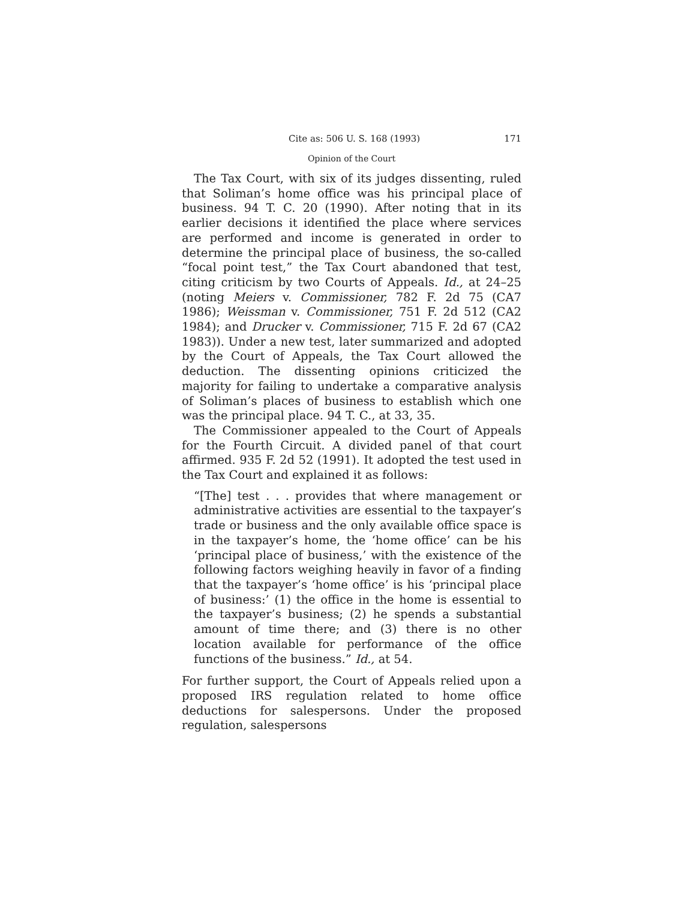Cite as: 506 U. S. 168 (1993) 171
Opinion of the Court
The Tax Court, with six of its judges dissenting, ruled that Soliman’s home office was his principal place of business. 94 T. C. 20 (1990). After noting that in its earlier decisions it identified the place where services are performed and income is generated in order to determine the principal place of business, the so-called “focal point test,” the Tax Court abandoned that test, citing criticism by two Courts of Appeals. Id., at 24–25 (noting Meiers v. Commissioner, 782 F. 2d 75 (CA7 1986); Weissman v. Commissioner, 751 F. 2d 512 (CA2 1984); and Drucker v. Commissioner, 715 F. 2d 67 (CA2 1983)). Under a new test, later summarized and adopted by the Court of Appeals, the Tax Court allowed the deduction. The dissenting opinions criticized the majority for failing to undertake a comparative analysis of Soliman’s places of business to establish which one was the principal place. 94 T. C., at 33, 35.
The Commissioner appealed to the Court of Appeals for the Fourth Circuit. A divided panel of that court affirmed. 935 F. 2d 52 (1991). It adopted the test used in the Tax Court and explained it as follows:
“[The] test . . . provides that where management or administrative activities are essential to the taxpayer’s trade or business and the only available office space is in the taxpayer’s home, the ‘home office’ can be his ‘principal place of business,’ with the existence of the following factors weighing heavily in favor of a finding that the taxpayer’s ‘home office’ is his ‘principal place of business:’ (1) the office in the home is essential to the taxpayer’s business; (2) he spends a substantial amount of time there; and (3) there is no other location available for performance of the office functions of the business.” Id., at 54.
For further support, the Court of Appeals relied upon a proposed IRS regulation related to home office deductions for salespersons. Under the proposed regulation, salespersons